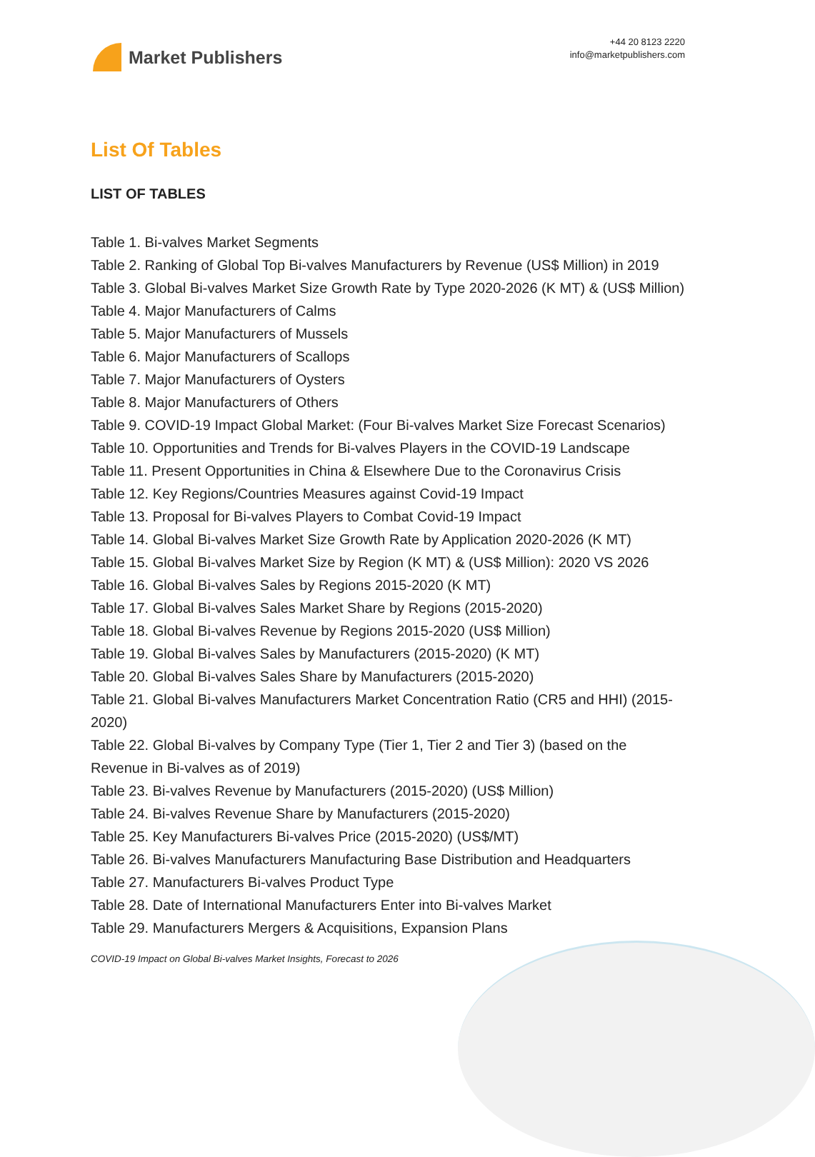Market Publishers
+44 20 8123 2220
info@marketpublishers.com
List Of Tables
LIST OF TABLES
Table 1. Bi-valves Market Segments
Table 2. Ranking of Global Top Bi-valves Manufacturers by Revenue (US$ Million) in 2019
Table 3. Global Bi-valves Market Size Growth Rate by Type 2020-2026 (K MT) & (US$ Million)
Table 4. Major Manufacturers of Calms
Table 5. Major Manufacturers of Mussels
Table 6. Major Manufacturers of Scallops
Table 7. Major Manufacturers of Oysters
Table 8. Major Manufacturers of Others
Table 9. COVID-19 Impact Global Market: (Four Bi-valves Market Size Forecast Scenarios)
Table 10. Opportunities and Trends for Bi-valves Players in the COVID-19 Landscape
Table 11. Present Opportunities in China & Elsewhere Due to the Coronavirus Crisis
Table 12. Key Regions/Countries Measures against Covid-19 Impact
Table 13. Proposal for Bi-valves Players to Combat Covid-19 Impact
Table 14. Global Bi-valves Market Size Growth Rate by Application 2020-2026 (K MT)
Table 15. Global Bi-valves Market Size by Region (K MT) & (US$ Million): 2020 VS 2026
Table 16. Global Bi-valves Sales by Regions 2015-2020 (K MT)
Table 17. Global Bi-valves Sales Market Share by Regions (2015-2020)
Table 18. Global Bi-valves Revenue by Regions 2015-2020 (US$ Million)
Table 19. Global Bi-valves Sales by Manufacturers (2015-2020) (K MT)
Table 20. Global Bi-valves Sales Share by Manufacturers (2015-2020)
Table 21. Global Bi-valves Manufacturers Market Concentration Ratio (CR5 and HHI) (2015-2020)
Table 22. Global Bi-valves by Company Type (Tier 1, Tier 2 and Tier 3) (based on the Revenue in Bi-valves as of 2019)
Table 23. Bi-valves Revenue by Manufacturers (2015-2020) (US$ Million)
Table 24. Bi-valves Revenue Share by Manufacturers (2015-2020)
Table 25. Key Manufacturers Bi-valves Price (2015-2020) (US$/MT)
Table 26. Bi-valves Manufacturers Manufacturing Base Distribution and Headquarters
Table 27. Manufacturers Bi-valves Product Type
Table 28. Date of International Manufacturers Enter into Bi-valves Market
Table 29. Manufacturers Mergers & Acquisitions, Expansion Plans
COVID-19 Impact on Global Bi-valves Market Insights, Forecast to 2026